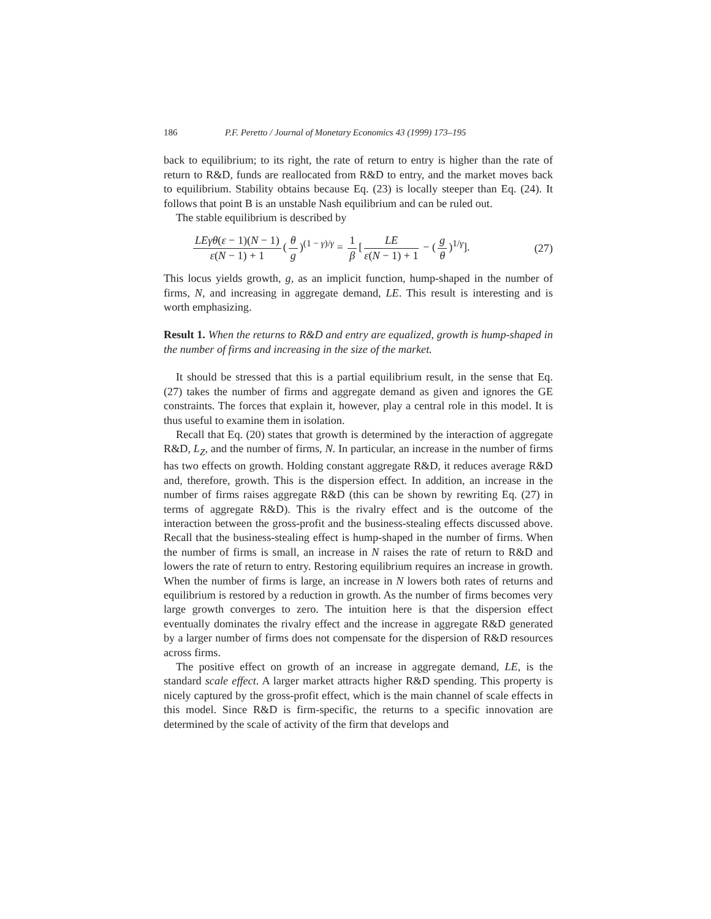186 P.F. Peretto / Journal of Monetary Economics 43 (1999) 173–195
back to equilibrium; to its right, the rate of return to entry is higher than the rate of return to R&D, funds are reallocated from R&D to entry, and the market moves back to equilibrium. Stability obtains because Eq. (23) is locally steeper than Eq. (24). It follows that point B is an unstable Nash equilibrium and can be ruled out.
The stable equilibrium is described by
LEγθ(ε − 1)(N − 1) ε(N − 1) + 1 (θ g)<sup>(1 − γ)/γ</sup> = 1 β [LE ε(N − 1) + 1 − (g θ)<sup>1/γ</sup>]. (27)
This locus yields growth, g, as an implicit function, hump-shaped in the number of firms, N, and increasing in aggregate demand, LE. This result is interesting and is worth emphasizing.
Result 1. When the returns to R&D and entry are equalized, growth is hump-shaped in the number of firms and increasing in the size of the market.
It should be stressed that this is a partial equilibrium result, in the sense that Eq. (27) takes the number of firms and aggregate demand as given and ignores the GE constraints. The forces that explain it, however, play a central role in this model. It is thus useful to examine them in isolation.
Recall that Eq. (20) states that growth is determined by the interaction of aggregate R&D, L<sub>Z</sub>, and the number of firms, N. In particular, an increase in the number of firms has two effects on growth. Holding constant aggregate R&D, it reduces average R&D and, therefore, growth. This is the dispersion effect. In addition, an increase in the number of firms raises aggregate R&D (this can be shown by rewriting Eq. (27) in terms of aggregate R&D). This is the rivalry effect and is the outcome of the interaction between the gross-profit and the business-stealing effects discussed above. Recall that the business-stealing effect is hump-shaped in the number of firms. When the number of firms is small, an increase in N raises the rate of return to R&D and lowers the rate of return to entry. Restoring equilibrium requires an increase in growth. When the number of firms is large, an increase in N lowers both rates of returns and equilibrium is restored by a reduction in growth. As the number of firms becomes very large growth converges to zero. The intuition here is that the dispersion effect eventually dominates the rivalry effect and the increase in aggregate R&D generated by a larger number of firms does not compensate for the dispersion of R&D resources across firms.
The positive effect on growth of an increase in aggregate demand, LE, is the standard scale effect. A larger market attracts higher R&D spending. This property is nicely captured by the gross-profit effect, which is the main channel of scale effects in this model. Since R&D is firm-specific, the returns to a specific innovation are determined by the scale of activity of the firm that develops and